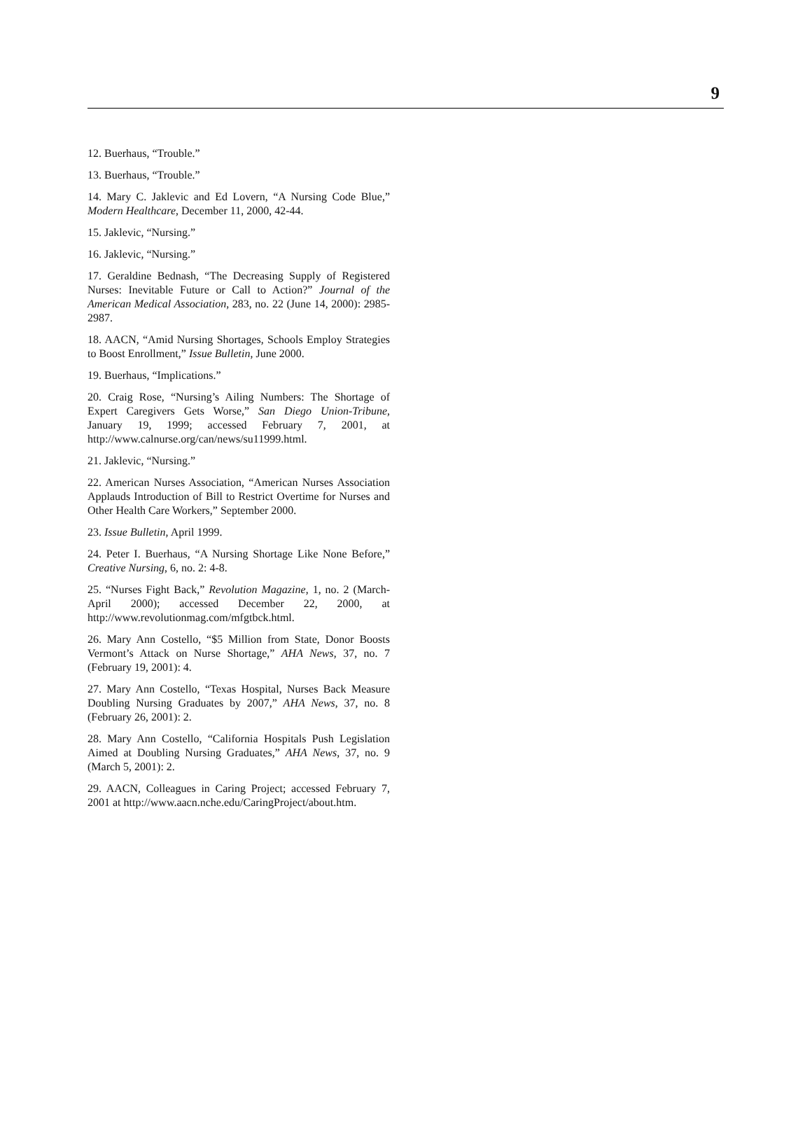9
12. Buerhaus, “Trouble.”
13. Buerhaus, “Trouble.”
14. Mary C. Jaklevic and Ed Lovern, “A Nursing Code Blue,” Modern Healthcare, December 11, 2000, 42-44.
15. Jaklevic, “Nursing.”
16. Jaklevic, “Nursing.”
17. Geraldine Bednash, “The Decreasing Supply of Registered Nurses: Inevitable Future or Call to Action?” Journal of the American Medical Association, 283, no. 22 (June 14, 2000): 2985- 2987.
18. AACN, “Amid Nursing Shortages, Schools Employ Strategies to Boost Enrollment,” Issue Bulletin, June 2000.
19. Buerhaus, “Implications.”
20. Craig Rose, “Nursing’s Ailing Numbers: The Shortage of Expert Caregivers Gets Worse,” San Diego Union-Tribune, January 19, 1999; accessed February 7, 2001, at http://www.calnurse.org/can/news/su11999.html.
21. Jaklevic, “Nursing.”
22. American Nurses Association, “American Nurses Association Applauds Introduction of Bill to Restrict Overtime for Nurses and Other Health Care Workers,” September 2000.
23. Issue Bulletin, April 1999.
24. Peter I. Buerhaus, “A Nursing Shortage Like None Before,” Creative Nursing, 6, no. 2: 4-8.
25. “Nurses Fight Back,” Revolution Magazine, 1, no. 2 (March-April 2000); accessed December 22, 2000, at http://www.revolutionmag.com/mfgtbck.html.
26. Mary Ann Costello, “$5 Million from State, Donor Boosts Vermont’s Attack on Nurse Shortage,” AHA News, 37, no. 7 (February 19, 2001): 4.
27. Mary Ann Costello, “Texas Hospital, Nurses Back Measure Doubling Nursing Graduates by 2007,” AHA News, 37, no. 8 (February 26, 2001): 2.
28. Mary Ann Costello, “California Hospitals Push Legislation Aimed at Doubling Nursing Graduates,” AHA News, 37, no. 9 (March 5, 2001): 2.
29. AACN, Colleagues in Caring Project; accessed February 7, 2001 at http://www.aacn.nche.edu/CaringProject/about.htm.